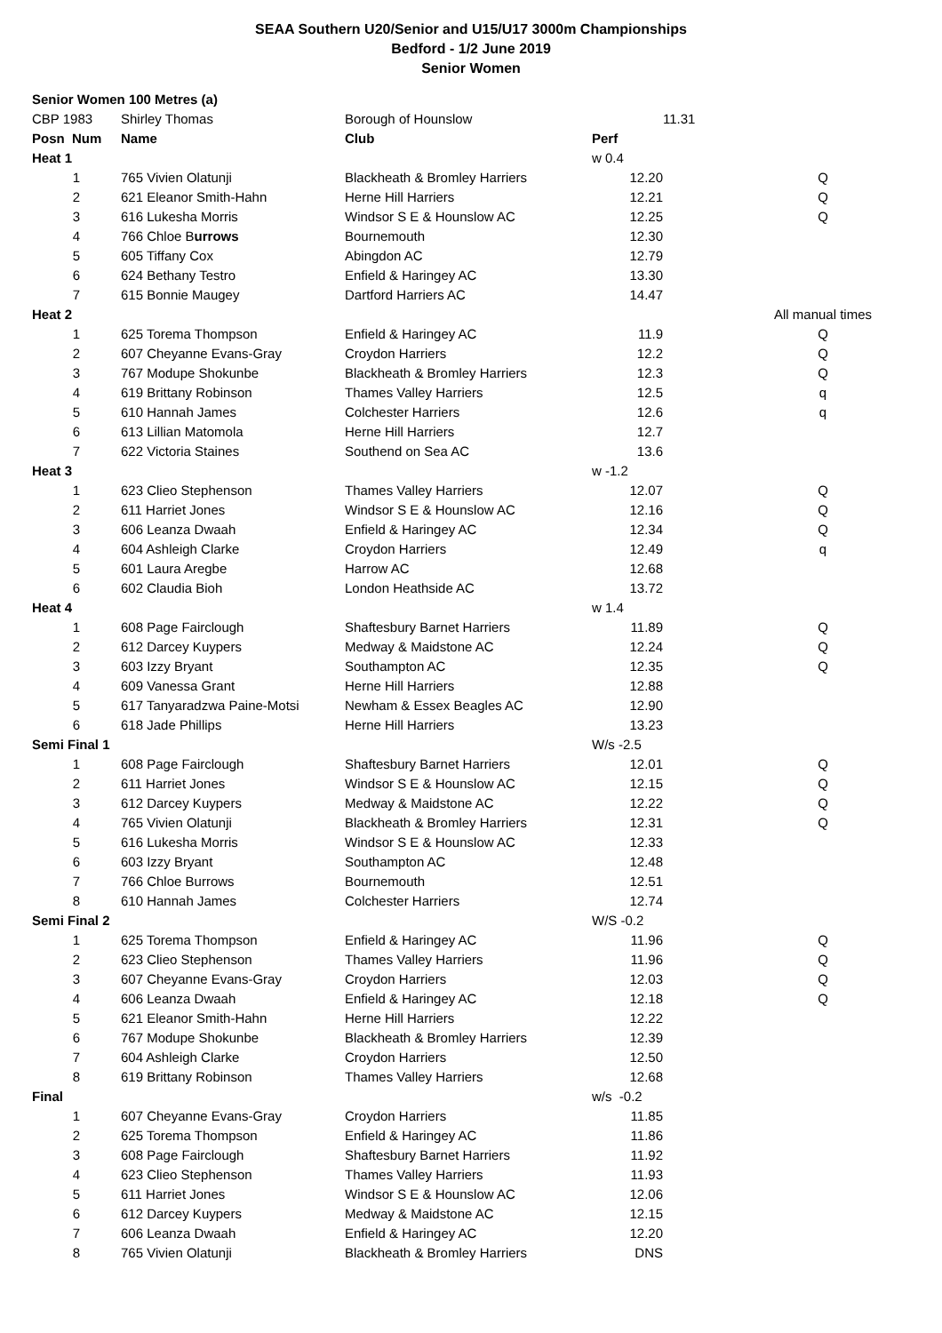SEAA Southern U20/Senior and U15/U17 3000m Championships
Bedford - 1/2 June 2019
Senior Women
| Senior Women 100 Metres (a) | | | | | |
| CBP 1983 | Shirley Thomas | Borough of Hounslow | | 11.31 | |
| Posn Num | Name | Club | Perf | | |
| Heat 1 | | | w 0.4 | | |
| 1 | 765 Vivien Olatunji | Blackheath & Bromley Harriers | 12.20 | | Q |
| 2 | 621 Eleanor Smith-Hahn | Herne Hill Harriers | 12.21 | | Q |
| 3 | 616 Lukesha Morris | Windsor S E & Hounslow AC | 12.25 | | Q |
| 4 | 766 Chloe B urrows | Bournemouth | 12.30 | | |
| 5 | 605 Tiffany Cox | Abingdon AC | 12.79 | | |
| 6 | 624 Bethany Testro | Enfield & Haringey AC | 13.30 | | |
| 7 | 615 Bonnie Maugey | Dartford Harriers AC | 14.47 | | |
| Heat 2 | | | | | All manual times |
| 1 | 625 Torema Thompson | Enfield & Haringey AC | 11.9 | | Q |
| 2 | 607 Cheyanne Evans-Gray | Croydon Harriers | 12.2 | | Q |
| 3 | 767 Modupe Shokunbe | Blackheath & Bromley Harriers | 12.3 | | Q |
| 4 | 619 Brittany Robinson | Thames Valley Harriers | 12.5 | | q |
| 5 | 610 Hannah James | Colchester Harriers | 12.6 | | q |
| 6 | 613 Lillian Matomola | Herne Hill Harriers | 12.7 | | |
| 7 | 622 Victoria Staines | Southend on Sea AC | 13.6 | | |
| Heat 3 | | | w -1.2 | | |
| 1 | 623 Clieo Stephenson | Thames Valley Harriers | 12.07 | | Q |
| 2 | 611 Harriet Jones | Windsor S E & Hounslow AC | 12.16 | | Q |
| 3 | 606 Leanza Dwaah | Enfield & Haringey AC | 12.34 | | Q |
| 4 | 604 Ashleigh Clarke | Croydon Harriers | 12.49 | | q |
| 5 | 601 Laura Aregbe | Harrow AC | 12.68 | | |
| 6 | 602 Claudia Bioh | London Heathside AC | 13.72 | | |
| Heat 4 | | | w 1.4 | | |
| 1 | 608 Page Fairclough | Shaftesbury Barnet Harriers | 11.89 | | Q |
| 2 | 612 Darcey Kuypers | Medway & Maidstone AC | 12.24 | | Q |
| 3 | 603 Izzy Bryant | Southampton AC | 12.35 | | Q |
| 4 | 609 Vanessa Grant | Herne Hill Harriers | 12.88 | | |
| 5 | 617 Tanyaradzwa Paine-Motsi | Newham & Essex Beagles AC | 12.90 | | |
| 6 | 618 Jade Phillips | Herne Hill Harriers | 13.23 | | |
| Semi Final 1 | | | W/s -2.5 | | |
| 1 | 608 Page Fairclough | Shaftesbury Barnet Harriers | 12.01 | | Q |
| 2 | 611 Harriet Jones | Windsor S E & Hounslow AC | 12.15 | | Q |
| 3 | 612 Darcey Kuypers | Medway & Maidstone AC | 12.22 | | Q |
| 4 | 765 Vivien Olatunji | Blackheath & Bromley Harriers | 12.31 | | Q |
| 5 | 616 Lukesha Morris | Windsor S E & Hounslow AC | 12.33 | | |
| 6 | 603 Izzy Bryant | Southampton AC | 12.48 | | |
| 7 | 766 Chloe Burrows | Bournemouth | 12.51 | | |
| 8 | 610 Hannah James | Colchester Harriers | 12.74 | | |
| Semi Final 2 | | | W/S -0.2 | | |
| 1 | 625 Torema Thompson | Enfield & Haringey AC | 11.96 | | Q |
| 2 | 623 Clieo Stephenson | Thames Valley Harriers | 11.96 | | Q |
| 3 | 607 Cheyanne Evans-Gray | Croydon Harriers | 12.03 | | Q |
| 4 | 606 Leanza Dwaah | Enfield & Haringey AC | 12.18 | | Q |
| 5 | 621 Eleanor Smith-Hahn | Herne Hill Harriers | 12.22 | | |
| 6 | 767 Modupe Shokunbe | Blackheath & Bromley Harriers | 12.39 | | |
| 7 | 604 Ashleigh Clarke | Croydon Harriers | 12.50 | | |
| 8 | 619 Brittany Robinson | Thames Valley Harriers | 12.68 | | |
| Final | | | w/s -0.2 | | |
| 1 | 607 Cheyanne Evans-Gray | Croydon Harriers | 11.85 | | |
| 2 | 625 Torema Thompson | Enfield & Haringey AC | 11.86 | | |
| 3 | 608 Page Fairclough | Shaftesbury Barnet Harriers | 11.92 | | |
| 4 | 623 Clieo Stephenson | Thames Valley Harriers | 11.93 | | |
| 5 | 611 Harriet Jones | Windsor S E & Hounslow AC | 12.06 | | |
| 6 | 612 Darcey Kuypers | Medway & Maidstone AC | 12.15 | | |
| 7 | 606 Leanza Dwaah | Enfield & Haringey AC | 12.20 | | |
| 8 | 765 Vivien Olatunji | Blackheath & Bromley Harriers | DNS | | |